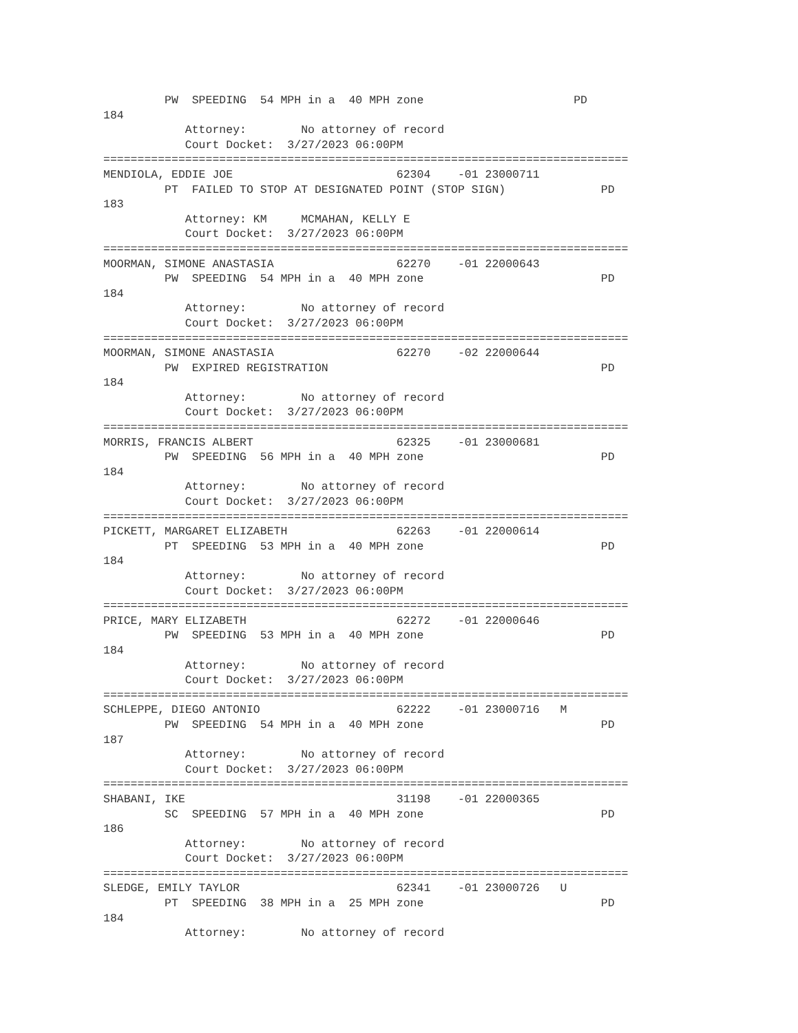PW  SPEEDING  54 MPH in a  40 MPH zone                      PD
184
            Attorney:        No attorney of record
            Court Docket:  3/27/2023 06:00PM
=============================================================================
MENDIOLA, EDDIE JOE                        62304    -01 23000711
         PT  FAILED TO STOP AT DESIGNATED POINT (STOP SIGN)              PD
183
            Attorney: KM     MCMAHAN, KELLY E
            Court Docket:  3/27/2023 06:00PM
=============================================================================
MOORMAN, SIMONE ANASTASIA                  62270    -01 22000643
         PW  SPEEDING  54 MPH in a  40 MPH zone                          PD
184
            Attorney:        No attorney of record
            Court Docket:  3/27/2023 06:00PM
=============================================================================
MOORMAN, SIMONE ANASTASIA                  62270    -02 22000644
         PW  EXPIRED REGISTRATION                                        PD
184
            Attorney:        No attorney of record
            Court Docket:  3/27/2023 06:00PM
=============================================================================
MORRIS, FRANCIS ALBERT                     62325    -01 23000681
         PW  SPEEDING  56 MPH in a  40 MPH zone                          PD
184
            Attorney:        No attorney of record
            Court Docket:  3/27/2023 06:00PM
=============================================================================
PICKETT, MARGARET ELIZABETH                62263    -01 22000614
         PT  SPEEDING  53 MPH in a  40 MPH zone                          PD
184
            Attorney:        No attorney of record
            Court Docket:  3/27/2023 06:00PM
=============================================================================
PRICE, MARY ELIZABETH                      62272    -01 22000646
         PW  SPEEDING  53 MPH in a  40 MPH zone                          PD
184
            Attorney:        No attorney of record
            Court Docket:  3/27/2023 06:00PM
=============================================================================
SCHLEPPE, DIEGO ANTONIO                    62222    -01 23000716   M
         PW  SPEEDING  54 MPH in a  40 MPH zone                          PD
187
            Attorney:        No attorney of record
            Court Docket:  3/27/2023 06:00PM
=============================================================================
SHABANI, IKE                               31198    -01 22000365
         SC  SPEEDING  57 MPH in a  40 MPH zone                          PD
186
            Attorney:        No attorney of record
            Court Docket:  3/27/2023 06:00PM
=============================================================================
SLEDGE, EMILY TAYLOR                       62341    -01 23000726   U
         PT  SPEEDING  38 MPH in a  25 MPH zone                          PD
184
            Attorney:        No attorney of record